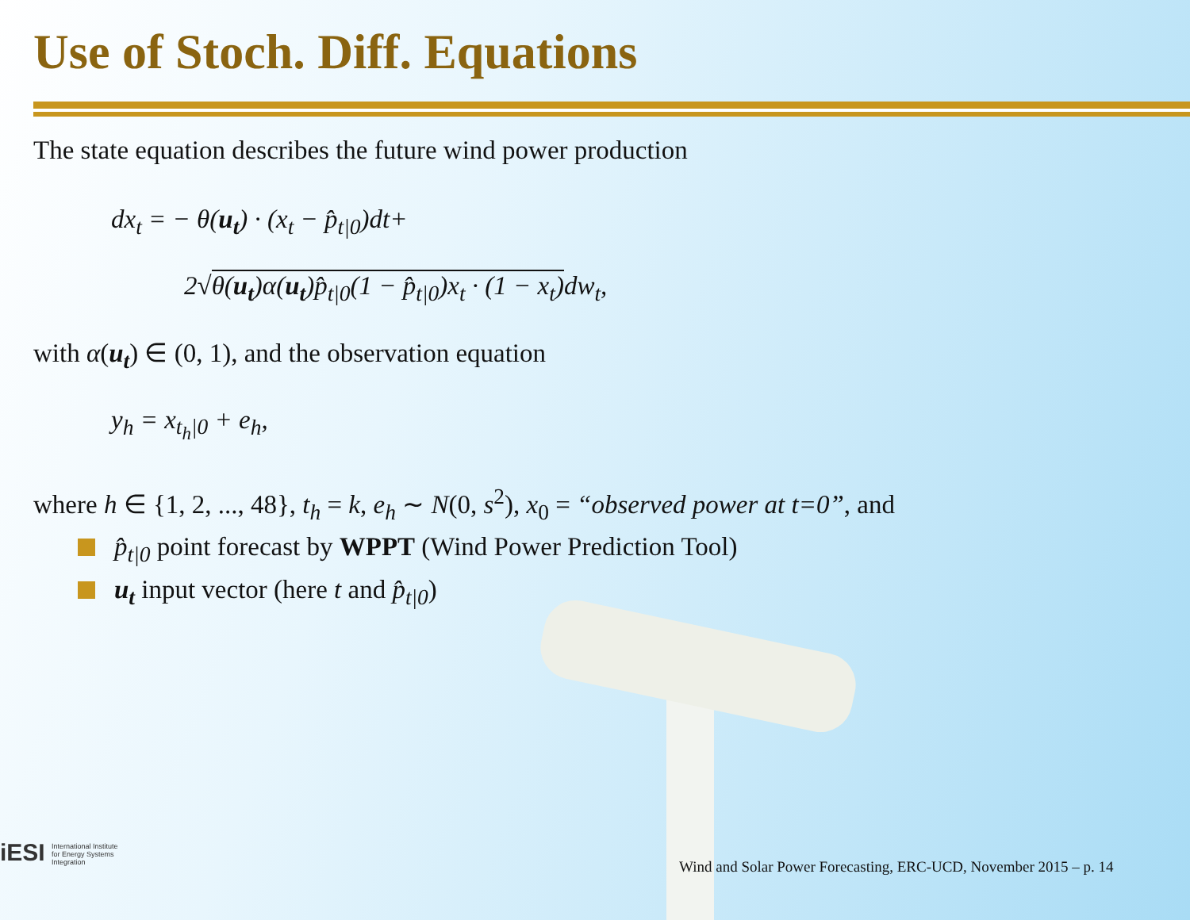Use of Stoch. Diff. Equations
The state equation describes the future wind power production
dx<sub>t</sub> = − θ(u<sub>t</sub>) · (x<sub>t</sub> − p̂<sub>t|0</sub>)dt+
2√θ(u<sub>t</sub>)α(u<sub>t</sub>)p̂<sub>t|0</sub>(1 − p̂<sub>t|0</sub>)x<sub>t</sub> · (1 − x<sub>t</sub>) dw<sub>t</sub>,
with α(u<sub>t</sub>) ∈ (0, 1), and the observation equation
y<sub>h</sub> = x<sub>t<sub>h</sub>|0</sub> + e<sub>h</sub>,
where h ∈ {1, 2, ..., 48}, t<sub>h</sub> = k, e<sub>h</sub> ∼ N(0, s<sup>2</sup>), x<sub>0</sub> = “observed power at t=0”, and
p̂<sub>t|0</sub> point forecast by WPPT (Wind Power Prediction Tool)
u<sub>t</sub> input vector (here t and p̂<sub>t|0</sub>)
iESI International Institute
for Energy Systems
Integration
Wind and Solar Power Forecasting, ERC-UCD, November 2015 – p. 14